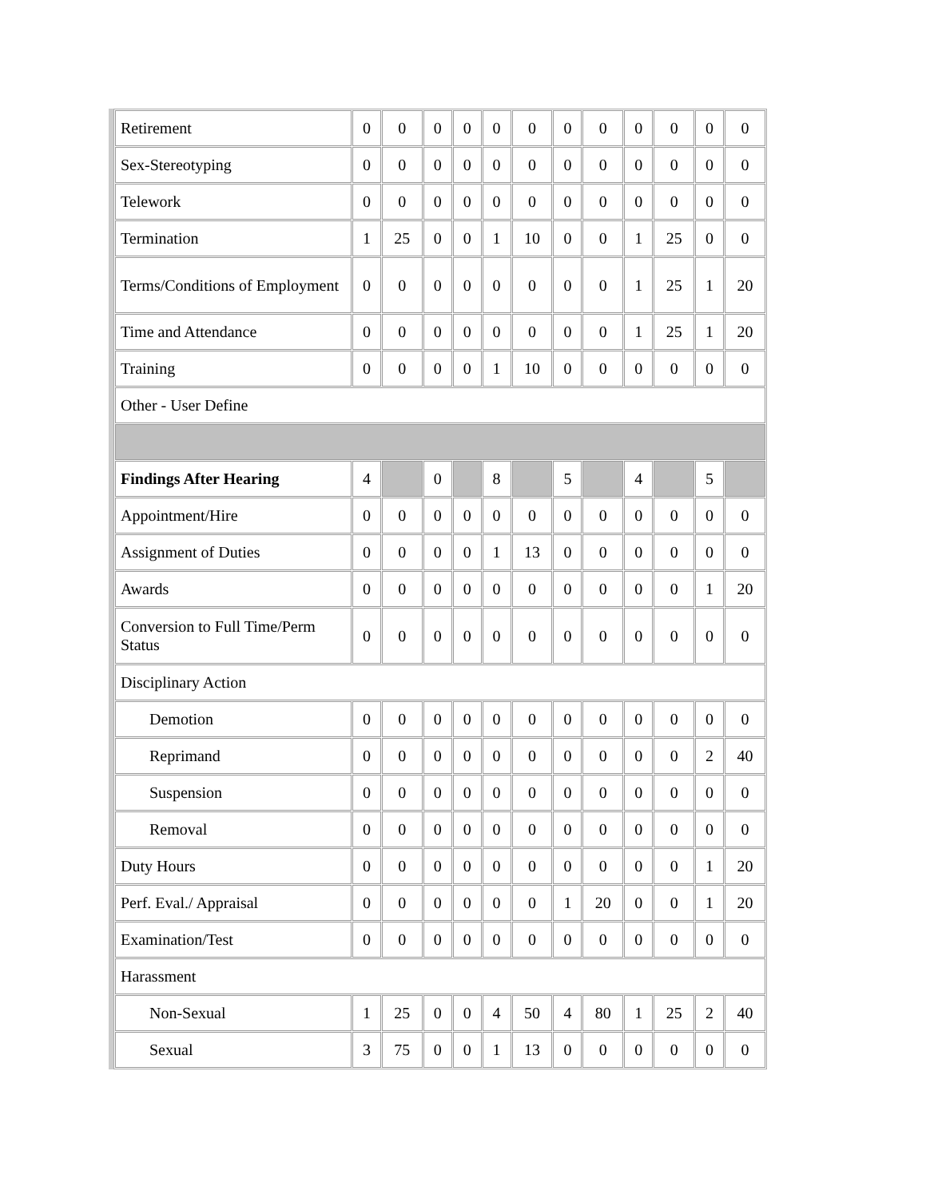| Retirement | 0 | 0 | 0 | 0 | 0 | 0 | 0 | 0 | 0 | 0 | 0 | 0 |
| Sex-Stereotyping | 0 | 0 | 0 | 0 | 0 | 0 | 0 | 0 | 0 | 0 | 0 | 0 |
| Telework | 0 | 0 | 0 | 0 | 0 | 0 | 0 | 0 | 0 | 0 | 0 | 0 |
| Termination | 1 | 25 | 0 | 0 | 1 | 10 | 0 | 0 | 1 | 25 | 0 | 0 |
| Terms/Conditions of Employment | 0 | 0 | 0 | 0 | 0 | 0 | 0 | 0 | 1 | 25 | 1 | 20 |
| Time and Attendance | 0 | 0 | 0 | 0 | 0 | 0 | 0 | 0 | 1 | 25 | 1 | 20 |
| Training | 0 | 0 | 0 | 0 | 1 | 10 | 0 | 0 | 0 | 0 | 0 | 0 |
| Other - User Define | | | | | | | | | | | | |
| Findings After Hearing | 4 | | 0 | | 8 | | 5 | | 4 | | 5 | |
| Appointment/Hire | 0 | 0 | 0 | 0 | 0 | 0 | 0 | 0 | 0 | 0 | 0 | 0 |
| Assignment of Duties | 0 | 0 | 0 | 0 | 1 | 13 | 0 | 0 | 0 | 0 | 0 | 0 |
| Awards | 0 | 0 | 0 | 0 | 0 | 0 | 0 | 0 | 0 | 0 | 1 | 20 |
| Conversion to Full Time/Perm Status | 0 | 0 | 0 | 0 | 0 | 0 | 0 | 0 | 0 | 0 | 0 | 0 |
| Disciplinary Action | | | | | | | | | | | | |
| Demotion | 0 | 0 | 0 | 0 | 0 | 0 | 0 | 0 | 0 | 0 | 0 | 0 |
| Reprimand | 0 | 0 | 0 | 0 | 0 | 0 | 0 | 0 | 0 | 0 | 2 | 40 |
| Suspension | 0 | 0 | 0 | 0 | 0 | 0 | 0 | 0 | 0 | 0 | 0 | 0 |
| Removal | 0 | 0 | 0 | 0 | 0 | 0 | 0 | 0 | 0 | 0 | 0 | 0 |
| Duty Hours | 0 | 0 | 0 | 0 | 0 | 0 | 0 | 0 | 0 | 0 | 1 | 20 |
| Perf. Eval./ Appraisal | 0 | 0 | 0 | 0 | 0 | 0 | 1 | 20 | 0 | 0 | 1 | 20 |
| Examination/Test | 0 | 0 | 0 | 0 | 0 | 0 | 0 | 0 | 0 | 0 | 0 | 0 |
| Harassment | | | | | | | | | | | | |
| Non-Sexual | 1 | 25 | 0 | 0 | 4 | 50 | 4 | 80 | 1 | 25 | 2 | 40 |
| Sexual | 3 | 75 | 0 | 0 | 1 | 13 | 0 | 0 | 0 | 0 | 0 | 0 |